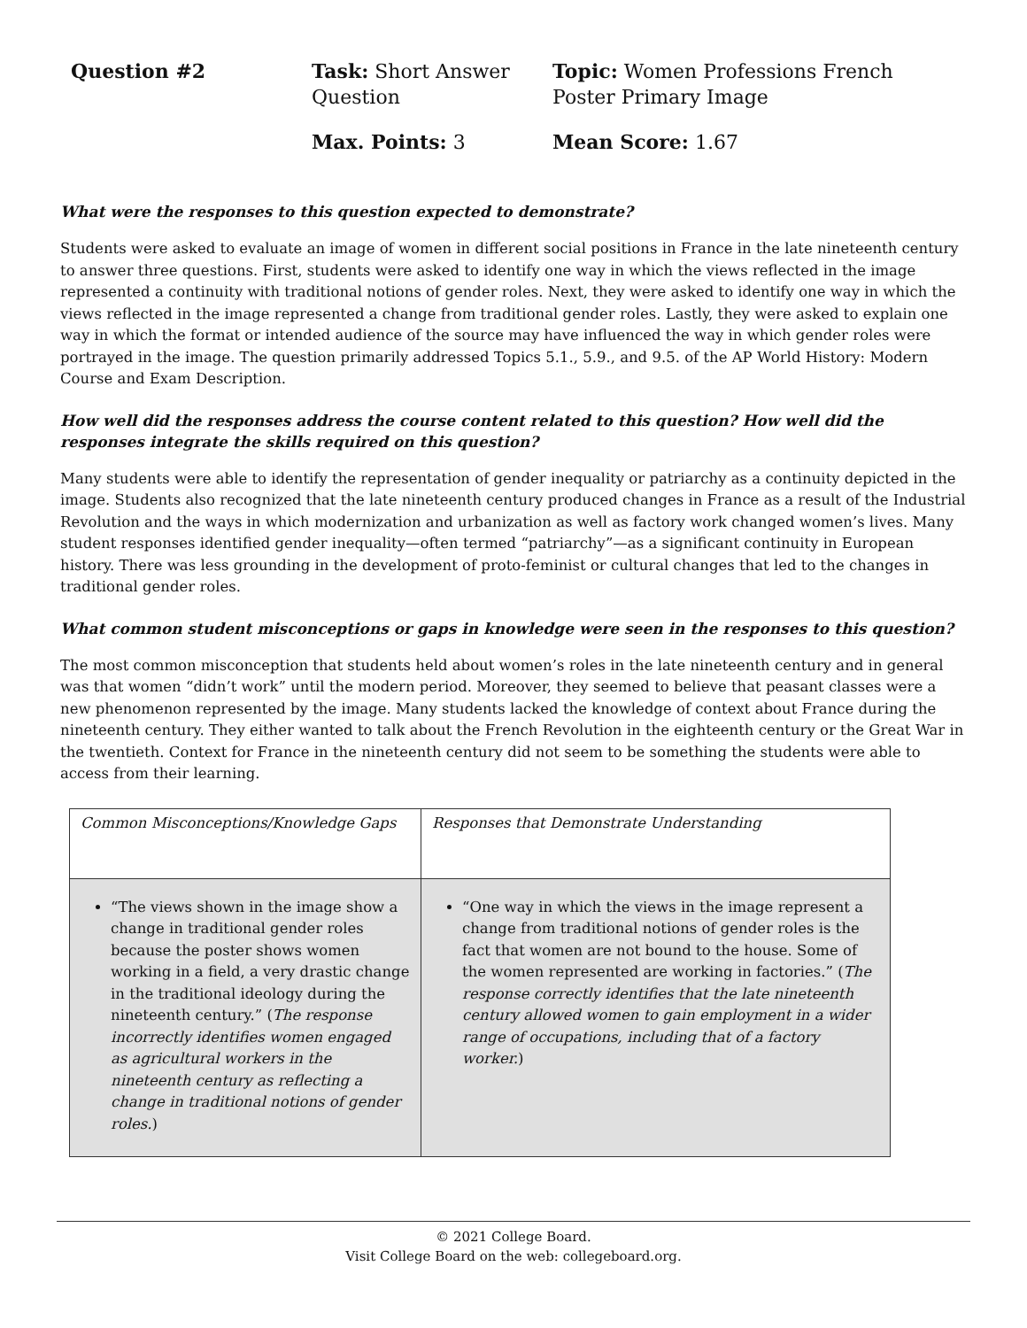Question #2
Task: Short Answer Question
Topic: Women Professions French Poster Primary Image
Max. Points: 3
Mean Score: 1.67
What were the responses to this question expected to demonstrate?
Students were asked to evaluate an image of women in different social positions in France in the late nineteenth century to answer three questions. First, students were asked to identify one way in which the views reflected in the image represented a continuity with traditional notions of gender roles. Next, they were asked to identify one way in which the views reflected in the image represented a change from traditional gender roles. Lastly, they were asked to explain one way in which the format or intended audience of the source may have influenced the way in which gender roles were portrayed in the image. The question primarily addressed Topics 5.1., 5.9., and 9.5. of the AP World History: Modern Course and Exam Description.
How well did the responses address the course content related to this question? How well did the responses integrate the skills required on this question?
Many students were able to identify the representation of gender inequality or patriarchy as a continuity depicted in the image. Students also recognized that the late nineteenth century produced changes in France as a result of the Industrial Revolution and the ways in which modernization and urbanization as well as factory work changed women’s lives. Many student responses identified gender inequality—often termed “patriarchy”—as a significant continuity in European history. There was less grounding in the development of proto-feminist or cultural changes that led to the changes in traditional gender roles.
What common student misconceptions or gaps in knowledge were seen in the responses to this question?
The most common misconception that students held about women’s roles in the late nineteenth century and in general was that women “didn’t work” until the modern period. Moreover, they seemed to believe that peasant classes were a new phenomenon represented by the image. Many students lacked the knowledge of context about France during the nineteenth century. They either wanted to talk about the French Revolution in the eighteenth century or the Great War in the twentieth. Context for France in the nineteenth century did not seem to be something the students were able to access from their learning.
| Common Misconceptions/Knowledge Gaps | Responses that Demonstrate Understanding |
| --- | --- |
| “The views shown in the image show a change in traditional gender roles because the poster shows women working in a field, a very drastic change in the traditional ideology during the nineteenth century.” ( The response incorrectly identifies women engaged as agricultural workers in the nineteenth century as reflecting a change in traditional notions of gender roles. ) | “One way in which the views in the image represent a change from traditional notions of gender roles is the fact that women are not bound to the house. Some of the women represented are working in factories.” ( The response correctly identifies that the late nineteenth century allowed women to gain employment in a wider range of occupations, including that of a factory worker. ) |
© 2021 College Board.
Visit College Board on the web: collegeboard.org.